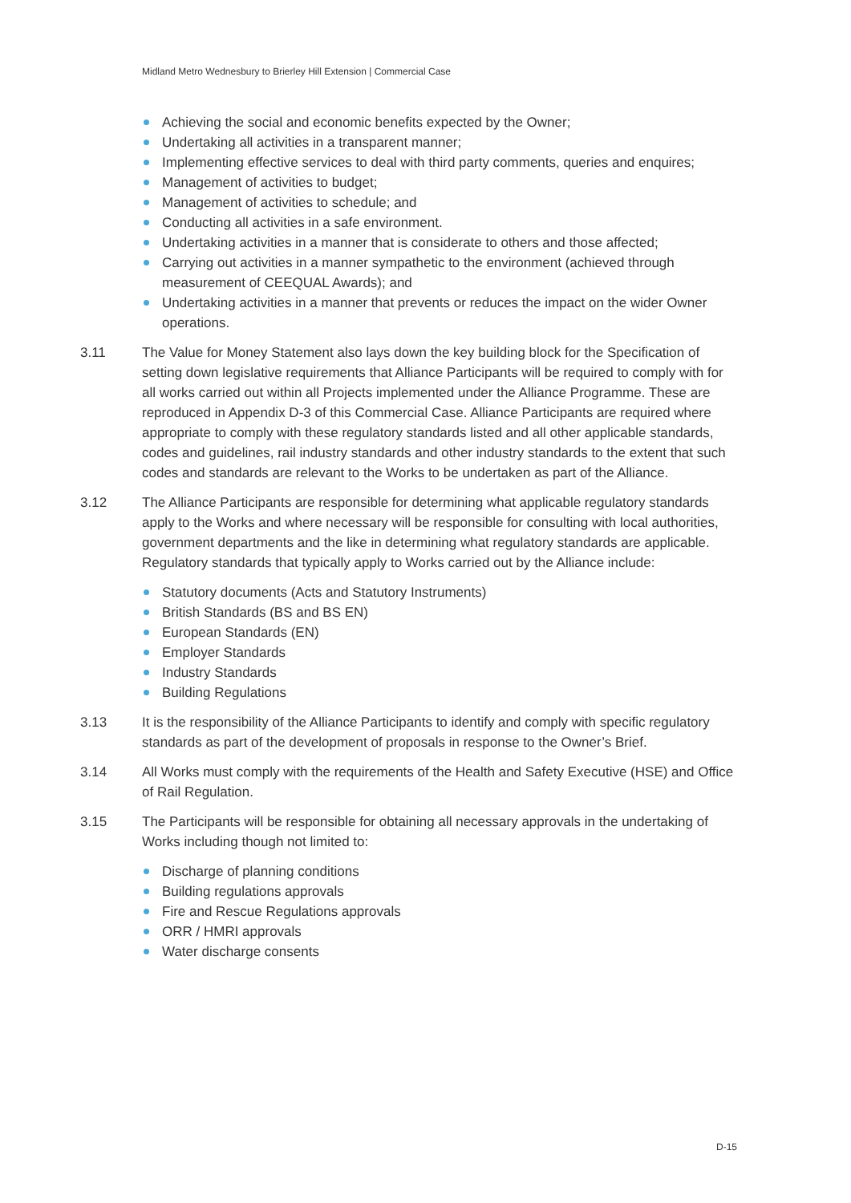Midland Metro Wednesbury to Brierley Hill Extension | Commercial Case
Achieving the social and economic benefits expected by the Owner;
Undertaking all activities in a transparent manner;
Implementing effective services to deal with third party comments, queries and enquires;
Management of activities to budget;
Management of activities to schedule; and
Conducting all activities in a safe environment.
Undertaking activities in a manner that is considerate to others and those affected;
Carrying out activities in a manner sympathetic to the environment (achieved through measurement of CEEQUAL Awards); and
Undertaking activities in a manner that prevents or reduces the impact on the wider Owner operations.
3.11 The Value for Money Statement also lays down the key building block for the Specification of setting down legislative requirements that Alliance Participants will be required to comply with for all works carried out within all Projects implemented under the Alliance Programme. These are reproduced in Appendix D-3 of this Commercial Case. Alliance Participants are required where appropriate to comply with these regulatory standards listed and all other applicable standards, codes and guidelines, rail industry standards and other industry standards to the extent that such codes and standards are relevant to the Works to be undertaken as part of the Alliance.
3.12 The Alliance Participants are responsible for determining what applicable regulatory standards apply to the Works and where necessary will be responsible for consulting with local authorities, government departments and the like in determining what regulatory standards are applicable. Regulatory standards that typically apply to Works carried out by the Alliance include:
Statutory documents (Acts and Statutory Instruments)
British Standards (BS and BS EN)
European Standards (EN)
Employer Standards
Industry Standards
Building Regulations
3.13 It is the responsibility of the Alliance Participants to identify and comply with specific regulatory standards as part of the development of proposals in response to the Owner’s Brief.
3.14 All Works must comply with the requirements of the Health and Safety Executive (HSE) and Office of Rail Regulation.
3.15 The Participants will be responsible for obtaining all necessary approvals in the undertaking of Works including though not limited to:
Discharge of planning conditions
Building regulations approvals
Fire and Rescue Regulations approvals
ORR / HMRI approvals
Water discharge consents
D-15